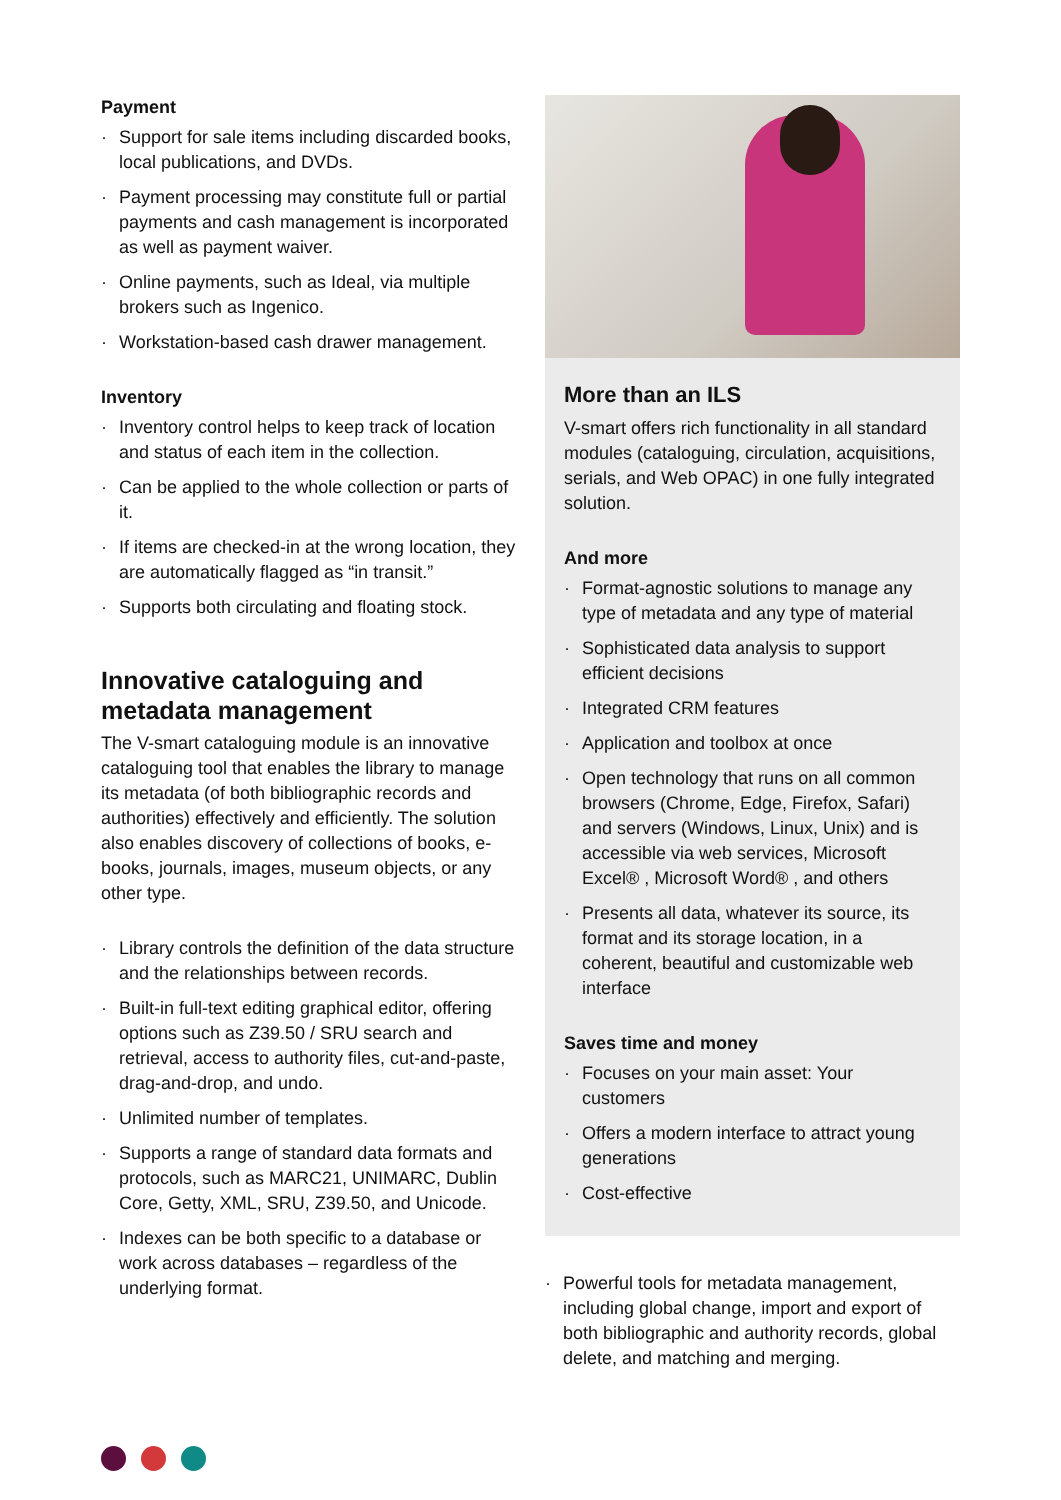Payment
· Support for sale items including discarded books, local publications, and DVDs.
· Payment processing may constitute full or partial payments and cash management is incorporated as well as payment waiver.
· Online payments, such as Ideal, via multiple brokers such as Ingenico.
· Workstation-based cash drawer management.
Inventory
· Inventory control helps to keep track of location and status of each item in the collection.
· Can be applied to the whole collection or parts of it.
· If items are checked-in at the wrong location, they are automatically flagged as “in transit.”
· Supports both circulating and floating stock.
Innovative cataloguing and metadata management
The V-smart cataloguing module is an innovative cataloguing tool that enables the library to manage its metadata (of both bibliographic records and authorities) effectively and efficiently. The solution also enables discovery of collections of books, e-books, journals, images, museum objects, or any other type.
· Library controls the definition of the data structure and the relationships between records.
· Built-in full-text editing graphical editor, offering options such as Z39.50 / SRU search and retrieval, access to authority files, cut-and-paste, drag-and-drop, and undo.
· Unlimited number of templates.
· Supports a range of standard data formats and protocols, such as MARC21, UNIMARC, Dublin Core, Getty, XML, SRU, Z39.50, and Unicode.
· Indexes can be both specific to a database or work across databases – regardless of the underlying format.
More than an ILS
V-smart offers rich functionality in all standard modules (cataloguing, circulation, acquisitions, serials, and Web OPAC) in one fully integrated solution.
And more
· Format-agnostic solutions to manage any type of metadata and any type of material
· Sophisticated data analysis to support efficient decisions
· Integrated CRM features
· Application and toolbox at once
· Open technology that runs on all common browsers (Chrome, Edge, Firefox, Safari) and servers (Windows, Linux, Unix) and is accessible via web services, Microsoft Excel® , Microsoft Word® , and others
· Presents all data, whatever its source, its format and its storage location, in a coherent, beautiful and customizable web interface
Saves time and money
· Focuses on your main asset: Your customers
· Offers a modern interface to attract young generations
· Cost-effective
· Powerful tools for metadata management, including global change, import and export of both bibliographic and authority records, global delete, and matching and merging.